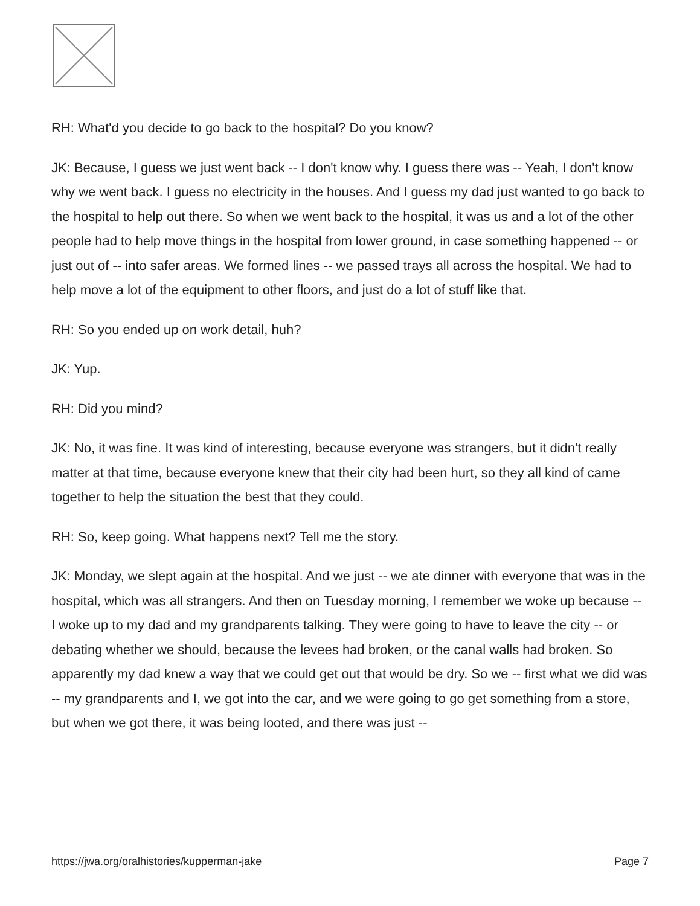RH: What'd you decide to go back to the hospital? Do you know?
JK: Because, I guess we just went back -- I don't know why. I guess there was -- Yeah, I don't know why we went back. I guess no electricity in the houses. And I guess my dad just wanted to go back to the hospital to help out there. So when we went back to the hospital, it was us and a lot of the other people had to help move things in the hospital from lower ground, in case something happened -- or just out of -- into safer areas. We formed lines -- we passed trays all across the hospital. We had to help move a lot of the equipment to other floors, and just do a lot of stuff like that.
RH: So you ended up on work detail, huh?
JK: Yup.
RH: Did you mind?
JK: No, it was fine. It was kind of interesting, because everyone was strangers, but it didn't really matter at that time, because everyone knew that their city had been hurt, so they all kind of came together to help the situation the best that they could.
RH: So, keep going. What happens next? Tell me the story.
JK: Monday, we slept again at the hospital. And we just -- we ate dinner with everyone that was in the hospital, which was all strangers. And then on Tuesday morning, I remember we woke up because -- I woke up to my dad and my grandparents talking. They were going to have to leave the city -- or debating whether we should, because the levees had broken, or the canal walls had broken. So apparently my dad knew a way that we could get out that would be dry. So we -- first what we did was -- my grandparents and I, we got into the car, and we were going to go get something from a store, but when we got there, it was being looted, and there was just --
https://jwa.org/oralhistories/kupperman-jake Page 7